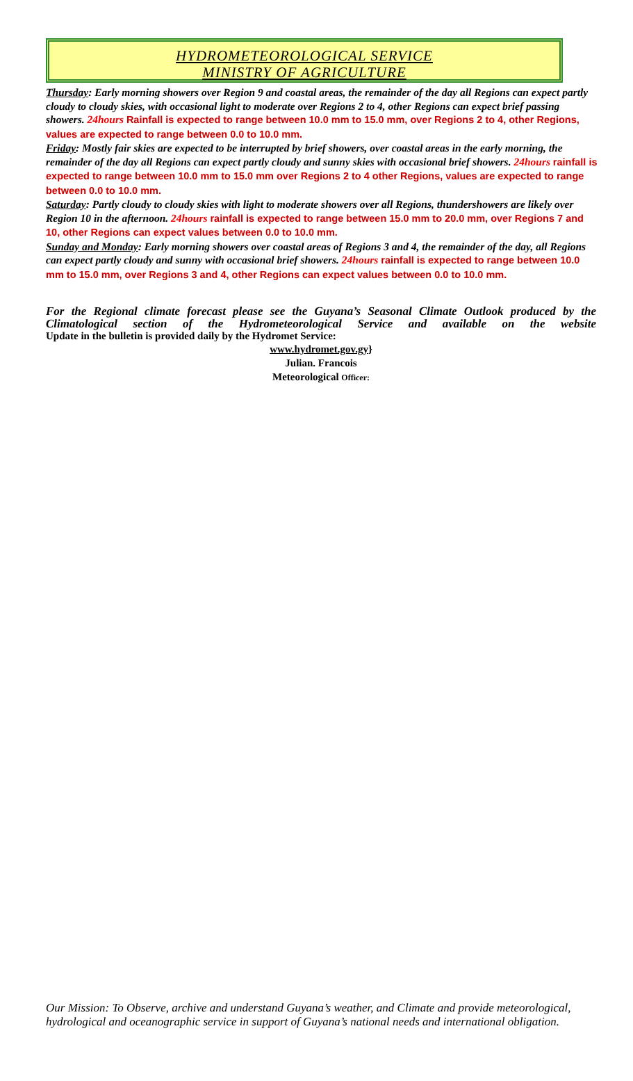HYDROMETEOROLOGICAL SERVICE
MINISTRY OF AGRICULTURE
Thursday: Early morning showers over Region 9 and coastal areas, the remainder of the day all Regions can expect partly cloudy to cloudy skies, with occasional light to moderate over Regions 2 to 4, other Regions can expect brief passing showers. 24hours Rainfall is expected to range between 10.0 mm to 15.0 mm, over Regions 2 to 4, other Regions, values are expected to range between 0.0 to 10.0 mm.
Friday: Mostly fair skies are expected to be interrupted by brief showers, over coastal areas in the early morning, the remainder of the day all Regions can expect partly cloudy and sunny skies with occasional brief showers. 24hours rainfall is expected to range between 10.0 mm to 15.0 mm over Regions 2 to 4 other Regions, values are expected to range between 0.0 to 10.0 mm.
Saturday: Partly cloudy to cloudy skies with light to moderate showers over all Regions, thundershowers are likely over Region 10 in the afternoon. 24hours rainfall is expected to range between 15.0 mm to 20.0 mm, over Regions 7 and 10, other Regions can expect values between 0.0 to 10.0 mm.
Sunday and Monday: Early morning showers over coastal areas of Regions 3 and 4, the remainder of the day, all Regions can expect partly cloudy and sunny with occasional brief showers. 24hours rainfall is expected to range between 10.0 mm to 15.0 mm, over Regions 3 and 4, other Regions can expect values between 0.0 to 10.0 mm.
For the Regional climate forecast please see the Guyana’s Seasonal Climate Outlook produced by the Climatological section of the Hydrometeorological Service and available on the website
Update in the bulletin is provided daily by the Hydromet Service:
www.hydromet.gov.gy}
Julian. Francois
Meteorological Officer:
Our Mission: To Observe, archive and understand Guyana’s weather, and Climate and provide meteorological, hydrological and oceanographic service in support of Guyana’s national needs and international obligation.